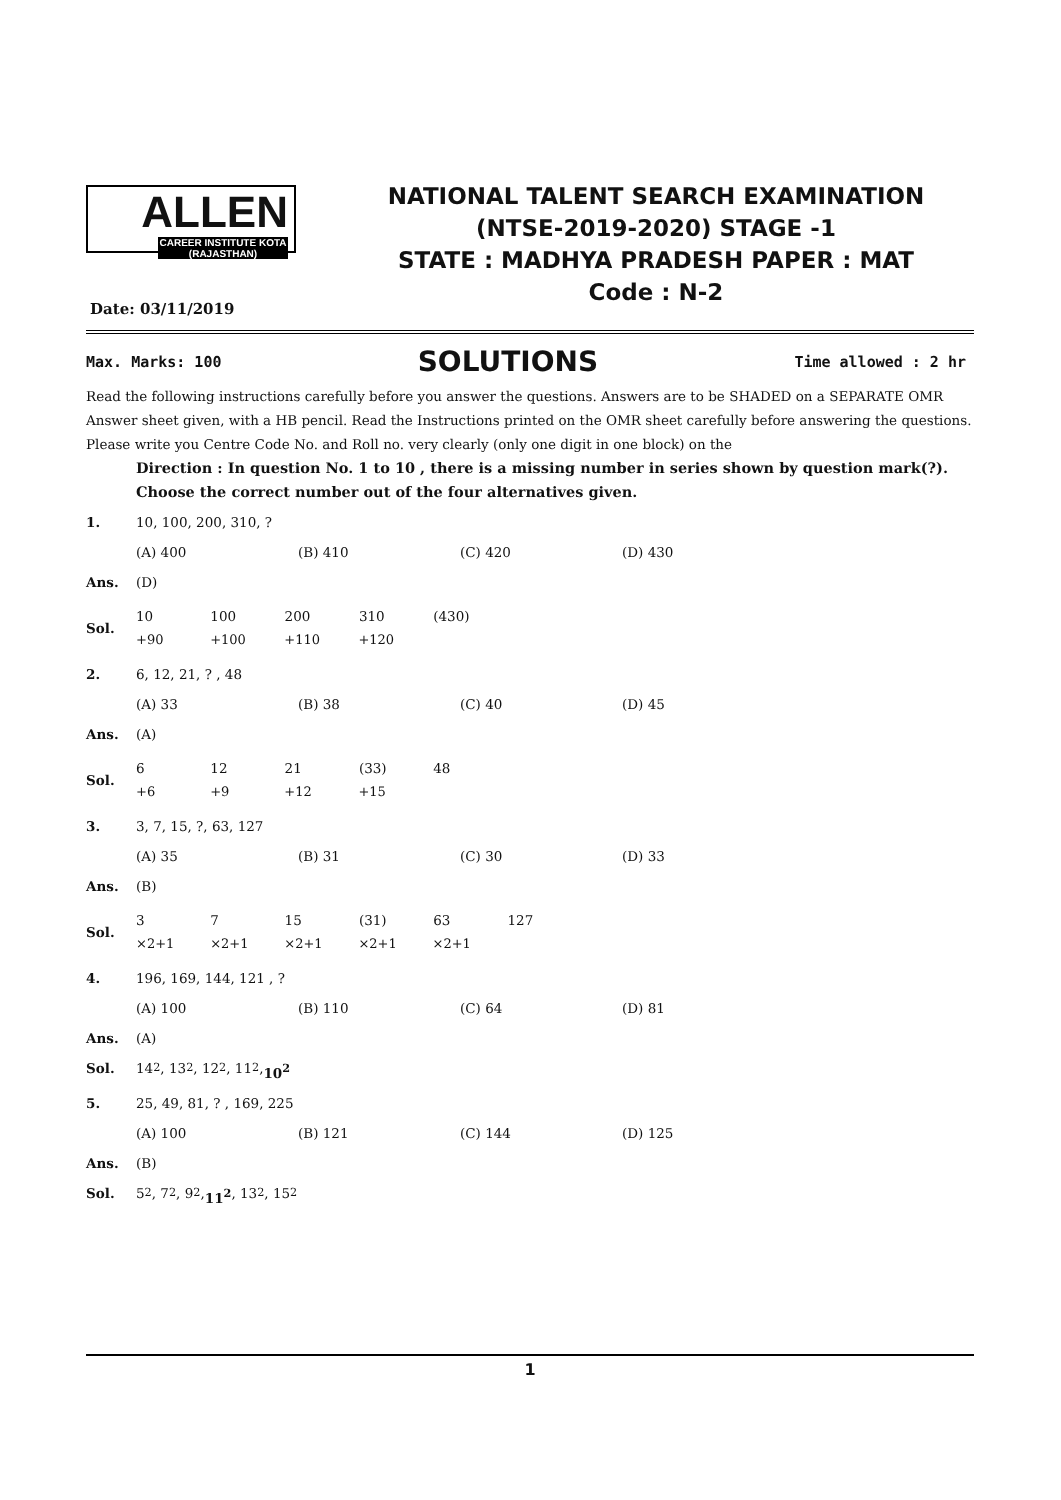ALLEN
CAREER INSTITUTE KOTA (RAJASTHAN)
NATIONAL TALENT SEARCH EXAMINATION
(NTSE-2019-2020) STAGE -1
STATE : MADHYA PRADESH PAPER : MAT
Code : N-2
Date: 03/11/2019
Max. Marks: 100 SOLUTIONS Time allowed : 2 hr
Read the following instructions carefully before you answer the questions. Answers are to be SHADED on a SEPARATE OMR Answer sheet given, with a HB pencil. Read the Instructions printed on the OMR sheet carefully before answering the questions.
Please write you Centre Code No. and Roll no. very clearly (only one digit in one block) on the
Direction : In question No. 1 to 10 , there is a missing number in series shown by question mark(?). Choose the correct number out of the four alternatives given.
1. 10, 100, 200, 310, ?
(A) 400 (B) 410 (C) 420 (D) 430
Ans. (D)
Sol.
10 100 200 310 (430)
+90 +100 +110 +120
2. 6, 12, 21, ? , 48
(A) 33 (B) 38 (C) 40 (D) 45
Ans. (A)
Sol.
6 12 21 (33) 48
+6 +9 +12 +15
3. 3, 7, 15, ?, 63, 127
(A) 35 (B) 31 (C) 30 (D) 33
Ans. (B)
Sol.
3 7 15 (31) 63 127
×2+1 ×2+1 ×2+1 ×2+1 ×2+1
4. 196, 169, 144, 121 , ?
(A) 100 (B) 110 (C) 64 (D) 81
Ans. (A)
Sol. 14<sup>2</sup>, 13<sup>2</sup>, 12<sup>2</sup>, 11<sup>2</sup>, 10<sup>2</sup>
5. 25, 49, 81, ? , 169, 225
(A) 100 (B) 121 (C) 144 (D) 125
Ans. (B)
Sol. 5<sup>2</sup>, 7<sup>2</sup>, 9<sup>2</sup>, 11<sup>2</sup>, 13<sup>2</sup>, 15<sup>2</sup>
1